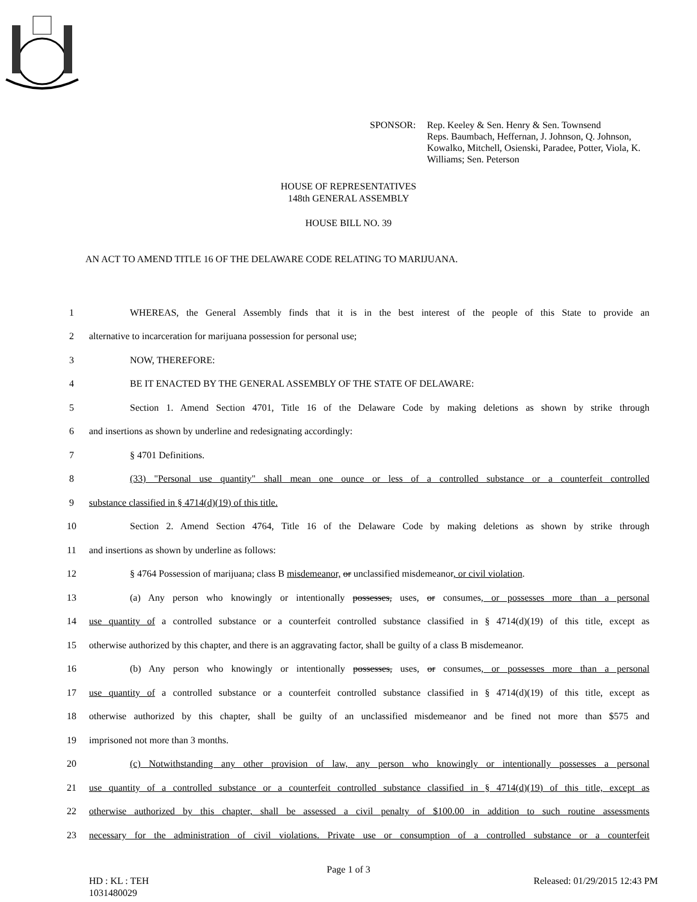SPONSOR: Rep. Keeley & Sen. Henry & Sen. Townsend
Reps. Baumbach, Heffernan, J. Johnson, Q. Johnson,
Kowalko, Mitchell, Osienski, Paradee, Potter, Viola, K.
Williams; Sen. Peterson
HOUSE OF REPRESENTATIVES
148th GENERAL ASSEMBLY
HOUSE BILL NO. 39
AN ACT TO AMEND TITLE 16 OF THE DELAWARE CODE RELATING TO MARIJUANA.
1 WHEREAS, the General Assembly finds that it is in the best interest of the people of this State to provide an
2 alternative to incarceration for marijuana possession for personal use;
3 NOW, THEREFORE:
4 BE IT ENACTED BY THE GENERAL ASSEMBLY OF THE STATE OF DELAWARE:
5 Section 1. Amend Section 4701, Title 16 of the Delaware Code by making deletions as shown by strike through
6 and insertions as shown by underline and redesignating accordingly:
7 § 4701 Definitions.
8 (33) "Personal use quantity" shall mean one ounce or less of a controlled substance or a counterfeit controlled
9 substance classified in § 4714(d)(19) of this title.
10 Section 2. Amend Section 4764, Title 16 of the Delaware Code by making deletions as shown by strike through
11 and insertions as shown by underline as follows:
12 § 4764 Possession of marijuana; class B misdemeanor, or unclassified misdemeanor, or civil violation.
13 (a) Any person who knowingly or intentionally possesses, uses, or consumes, or possesses more than a personal
14 use quantity of a controlled substance or a counterfeit controlled substance classified in § 4714(d)(19) of this title, except as
15 otherwise authorized by this chapter, and there is an aggravating factor, shall be guilty of a class B misdemeanor.
16 (b) Any person who knowingly or intentionally possesses, uses, or consumes, or possesses more than a personal
17 use quantity of a controlled substance or a counterfeit controlled substance classified in § 4714(d)(19) of this title, except as
18 otherwise authorized by this chapter, shall be guilty of an unclassified misdemeanor and be fined not more than $575 and
19 imprisoned not more than 3 months.
20 (c) Notwithstanding any other provision of law, any person who knowingly or intentionally possesses a personal
21 use quantity of a controlled substance or a counterfeit controlled substance classified in § 4714(d)(19) of this title, except as
22 otherwise authorized by this chapter, shall be assessed a civil penalty of $100.00 in addition to such routine assessments
23 necessary for the administration of civil violations. Private use or consumption of a controlled substance or a counterfeit
Page 1 of 3
HD : KL : TEH
1031480029
Released: 01/29/2015 12:43 PM